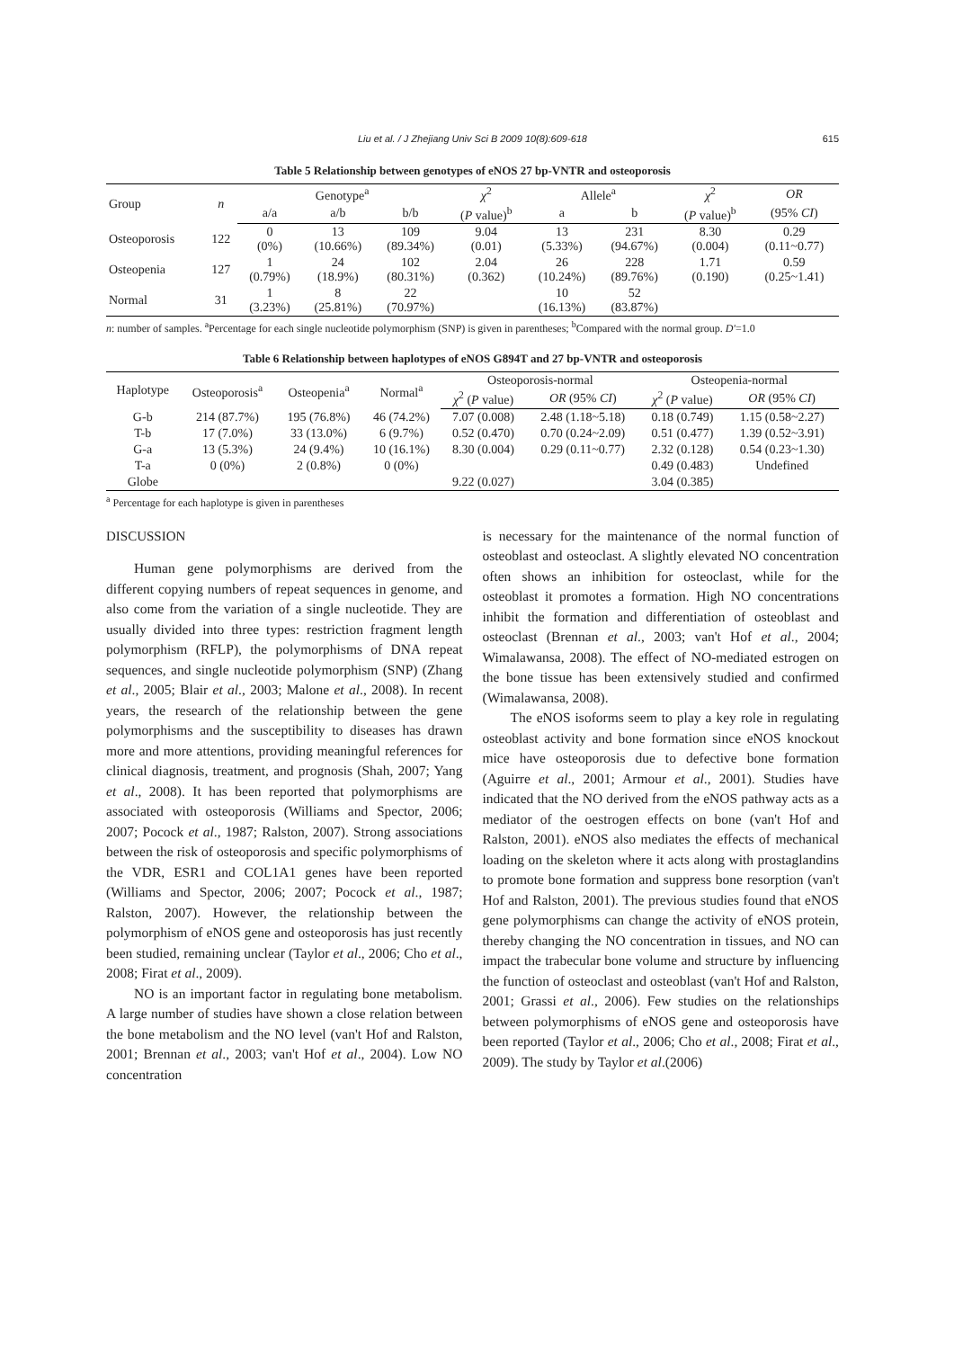Liu et al. / J Zhejiang Univ Sci B 2009 10(8):609-618 615
Table 5 Relationship between genotypes of eNOS 27 bp-VNTR and osteoporosis
| Group | n | Genotype<sup>a</sup> | | | χ<sup>2</sup> | Allele<sup>a</sup> | | χ<sup>2</sup> | OR |
| --- | --- | --- | --- | --- | --- | --- | --- | --- | --- |
| | | a/a | a/b | b/b | ( P value)<sup>b</sup> | a | b | ( P value)<sup>b</sup> | (95% CI ) |
| Osteoporosis | 122 | 0 (0%) | 13 (10.66%) | 109 (89.34%) | 9.04 (0.01) | 13 (5.33%) | 231 (94.67%) | 8.30 (0.004) | 0.29 (0.11~0.77) |
| Osteopenia | 127 | 1 (0.79%) | 24 (18.9%) | 102 (80.31%) | 2.04 (0.362) | 26 (10.24%) | 228 (89.76%) | 1.71 (0.190) | 0.59 (0.25~1.41) |
| Normal | 31 | 1 (3.23%) | 8 (25.81%) | 22 (70.97%) | | 10 (16.13%) | 52 (83.87%) | | |
n: number of samples. <sup>a</sup>Percentage for each single nucleotide polymorphism (SNP) is given in parentheses; <sup>b</sup>Compared with the normal group. D'=1.0
Table 6 Relationship between haplotypes of eNOS G894T and 27 bp-VNTR and osteoporosis
| Haplotype | Osteoporosis<sup>a</sup> | Osteopenia<sup>a</sup> | Normal<sup>a</sup> | Osteoporosis-normal | | Osteopenia-normal | |
| --- | --- | --- | --- | --- | --- | --- | --- |
| | | | | χ<sup>2</sup> ( P value) | OR (95% CI ) | χ<sup>2</sup> ( P value) | OR (95% CI ) |
| G-b | 214 (87.7%) | 195 (76.8%) | 46 (74.2%) | 7.07 (0.008) | 2.48 (1.18~5.18) | 0.18 (0.749) | 1.15 (0.58~2.27) |
| T-b | 17 (7.0%) | 33 (13.0%) | 6 (9.7%) | 0.52 (0.470) | 0.70 (0.24~2.09) | 0.51 (0.477) | 1.39 (0.52~3.91) |
| G-a | 13 (5.3%) | 24 (9.4%) | 10 (16.1%) | 8.30 (0.004) | 0.29 (0.11~0.77) | 2.32 (0.128) | 0.54 (0.23~1.30) |
| T-a | 0 (0%) | 2 (0.8%) | 0 (0%) | | | 0.49 (0.483) | Undefined |
| Globe | | | | 9.22 (0.027) | | 3.04 (0.385) | |
<sup>a</sup> Percentage for each haplotype is given in parentheses
DISCUSSION
Human gene polymorphisms are derived from the different copying numbers of repeat sequences in genome, and also come from the variation of a single nucleotide. They are usually divided into three types: restriction fragment length polymorphism (RFLP), the polymorphisms of DNA repeat sequences, and single nucleotide polymorphism (SNP) (Zhang et al., 2005; Blair et al., 2003; Malone et al., 2008). In recent years, the research of the relationship between the gene polymorphisms and the susceptibility to diseases has drawn more and more attentions, providing meaningful references for clinical diagnosis, treatment, and prognosis (Shah, 2007; Yang et al., 2008). It has been reported that polymorphisms are associated with osteoporosis (Williams and Spector, 2006; 2007; Pocock et al., 1987; Ralston, 2007). Strong associations between the risk of osteoporosis and specific polymorphisms of the VDR, ESR1 and COL1A1 genes have been reported (Williams and Spector, 2006; 2007; Pocock et al., 1987; Ralston, 2007). However, the relationship between the polymorphism of eNOS gene and osteoporosis has just recently been studied, remaining unclear (Taylor et al., 2006; Cho et al., 2008; Firat et al., 2009).
NO is an important factor in regulating bone metabolism. A large number of studies have shown a close relation between the bone metabolism and the NO level (van't Hof and Ralston, 2001; Brennan et al., 2003; van't Hof et al., 2004). Low NO concentration
is necessary for the maintenance of the normal function of osteoblast and osteoclast. A slightly elevated NO concentration often shows an inhibition for osteoclast, while for the osteoblast it promotes a formation. High NO concentrations inhibit the formation and differentiation of osteoblast and osteoclast (Brennan et al., 2003; van't Hof et al., 2004; Wimalawansa, 2008). The effect of NO-mediated estrogen on the bone tissue has been extensively studied and confirmed (Wimalawansa, 2008).
The eNOS isoforms seem to play a key role in regulating osteoblast activity and bone formation since eNOS knockout mice have osteoporosis due to defective bone formation (Aguirre et al., 2001; Armour et al., 2001). Studies have indicated that the NO derived from the eNOS pathway acts as a mediator of the oestrogen effects on bone (van't Hof and Ralston, 2001). eNOS also mediates the effects of mechanical loading on the skeleton where it acts along with prostaglandins to promote bone formation and suppress bone resorption (van't Hof and Ralston, 2001). The previous studies found that eNOS gene polymorphisms can change the activity of eNOS protein, thereby changing the NO concentration in tissues, and NO can impact the trabecular bone volume and structure by influencing the function of osteoclast and osteoblast (van't Hof and Ralston, 2001; Grassi et al., 2006). Few studies on the relationships between polymorphisms of eNOS gene and osteoporosis have been reported (Taylor et al., 2006; Cho et al., 2008; Firat et al., 2009). The study by Taylor et al.(2006)